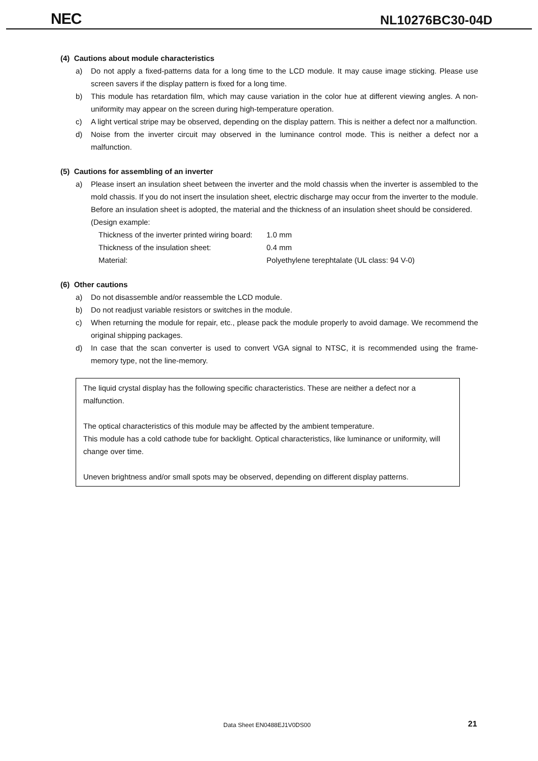NEC NL10276BC30-04D
(4) Cautions about module characteristics
a) Do not apply a fixed-patterns data for a long time to the LCD module. It may cause image sticking. Please use screen savers if the display pattern is fixed for a long time.
b) This module has retardation film, which may cause variation in the color hue at different viewing angles. A non-uniformity may appear on the screen during high-temperature operation.
c) A light vertical stripe may be observed, depending on the display pattern. This is neither a defect nor a malfunction.
d) Noise from the inverter circuit may observed in the luminance control mode. This is neither a defect nor a malfunction.
(5) Cautions for assembling of an inverter
a) Please insert an insulation sheet between the inverter and the mold chassis when the inverter is assembled to the mold chassis. If you do not insert the insulation sheet, electric discharge may occur from the inverter to the module.
Before an insulation sheet is adopted, the material and the thickness of an insulation sheet should be considered.
(Design example:
Thickness of the inverter printed wiring board: 1.0 mm
Thickness of the insulation sheet: 0.4 mm
Material: Polyethylene terephtalate (UL class: 94 V-0)
(6) Other cautions
a) Do not disassemble and/or reassemble the LCD module.
b) Do not readjust variable resistors or switches in the module.
c) When returning the module for repair, etc., please pack the module properly to avoid damage. We recommend the original shipping packages.
d) In case that the scan converter is used to convert VGA signal to NTSC, it is recommended using the frame-memory type, not the line-memory.
The liquid crystal display has the following specific characteristics. These are neither a defect nor a malfunction.
The optical characteristics of this module may be affected by the ambient temperature.
This module has a cold cathode tube for backlight. Optical characteristics, like luminance or uniformity, will change over time.
Uneven brightness and/or small spots may be observed, depending on different display patterns.
Data Sheet EN0488EJ1V0DS00 21